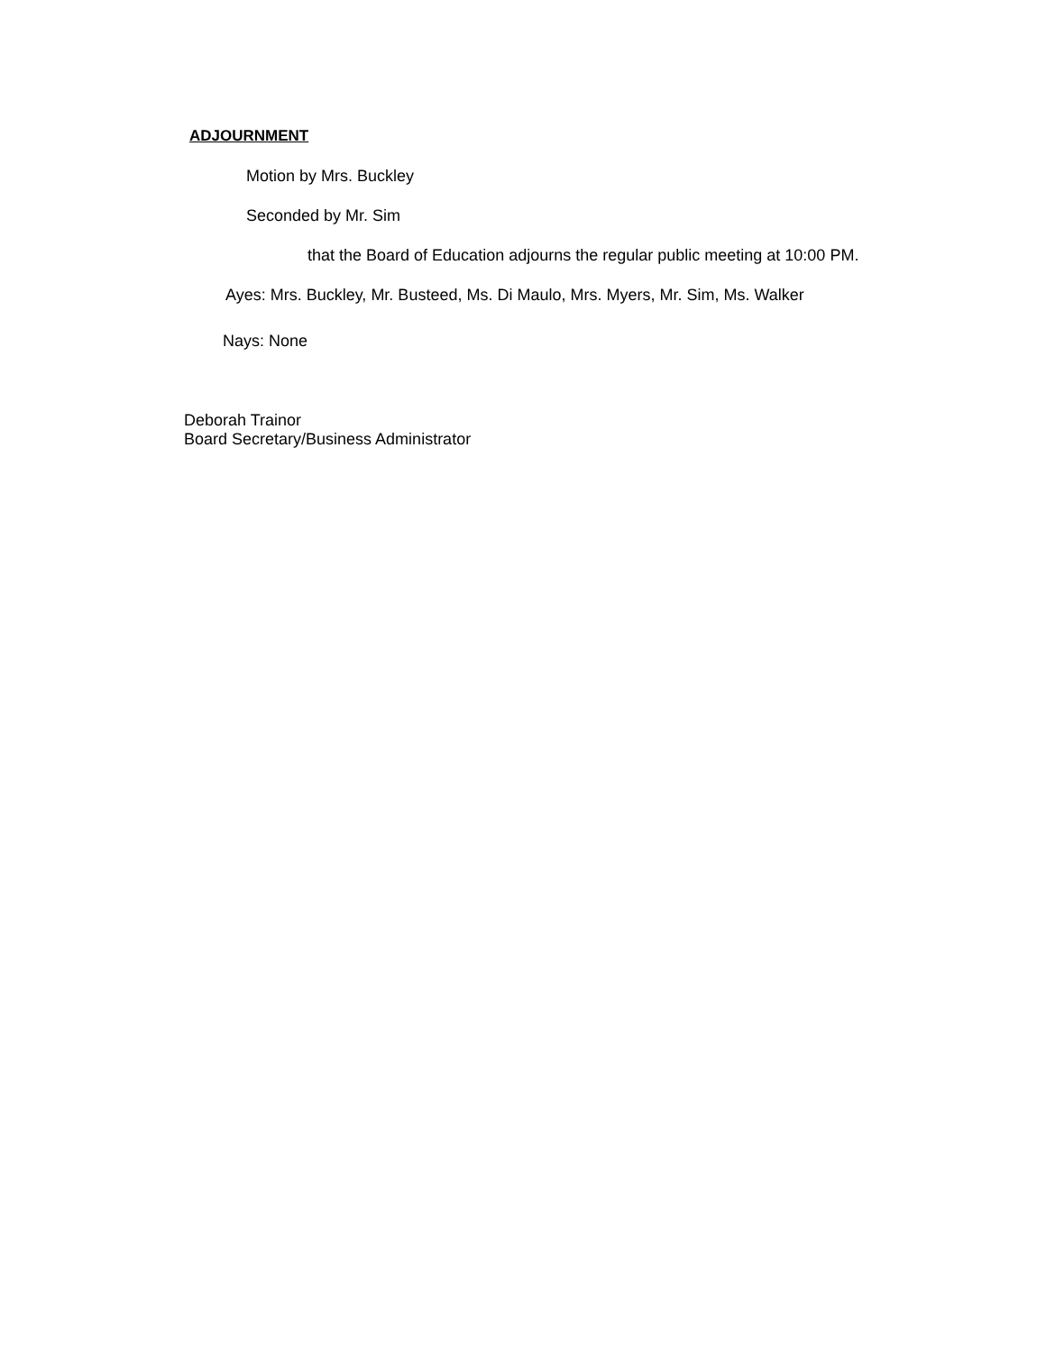ADJOURNMENT
Motion by Mrs. Buckley
Seconded by Mr. Sim
that the Board of Education adjourns the regular public meeting at 10:00 PM.
Ayes: Mrs. Buckley, Mr. Busteed, Ms. Di Maulo, Mrs. Myers, Mr. Sim, Ms. Walker
Nays: None
Deborah Trainor
Board Secretary/Business Administrator